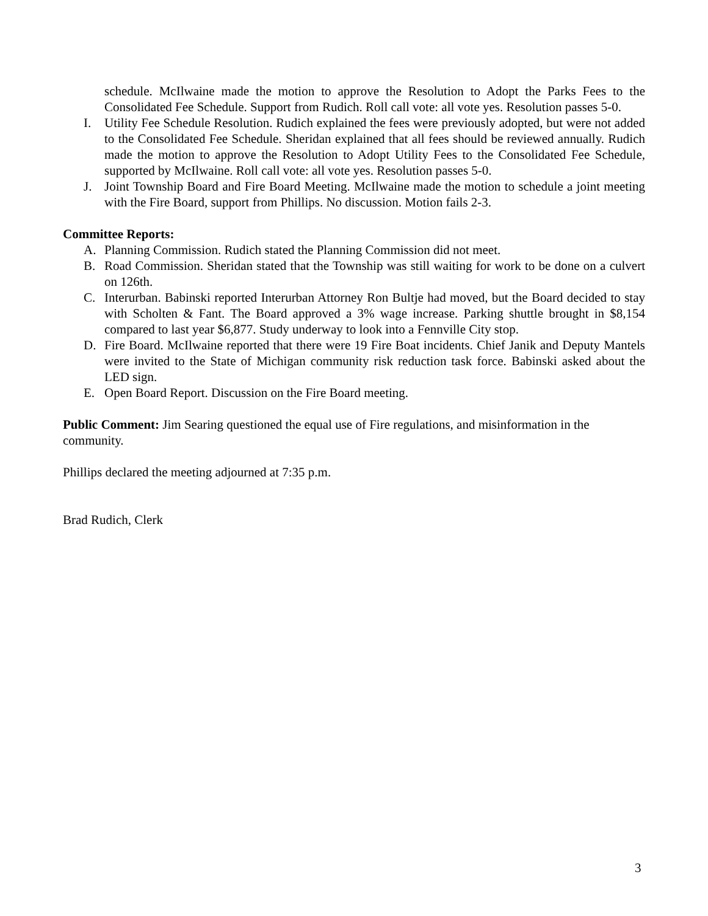schedule. McIlwaine made the motion to approve the Resolution to Adopt the Parks Fees to the Consolidated Fee Schedule. Support from Rudich. Roll call vote: all vote yes. Resolution passes 5-0.
I. Utility Fee Schedule Resolution. Rudich explained the fees were previously adopted, but were not added to the Consolidated Fee Schedule. Sheridan explained that all fees should be reviewed annually. Rudich made the motion to approve the Resolution to Adopt Utility Fees to the Consolidated Fee Schedule, supported by McIlwaine. Roll call vote: all vote yes. Resolution passes 5-0.
J. Joint Township Board and Fire Board Meeting. McIlwaine made the motion to schedule a joint meeting with the Fire Board, support from Phillips. No discussion. Motion fails 2-3.
Committee Reports:
A. Planning Commission. Rudich stated the Planning Commission did not meet.
B. Road Commission. Sheridan stated that the Township was still waiting for work to be done on a culvert on 126th.
C. Interurban. Babinski reported Interurban Attorney Ron Bultje had moved, but the Board decided to stay with Scholten & Fant. The Board approved a 3% wage increase. Parking shuttle brought in $8,154 compared to last year $6,877. Study underway to look into a Fennville City stop.
D. Fire Board. McIlwaine reported that there were 19 Fire Boat incidents. Chief Janik and Deputy Mantels were invited to the State of Michigan community risk reduction task force. Babinski asked about the LED sign.
E. Open Board Report. Discussion on the Fire Board meeting.
Public Comment: Jim Searing questioned the equal use of Fire regulations, and misinformation in the community.
Phillips declared the meeting adjourned at 7:35 p.m.
Brad Rudich, Clerk
3